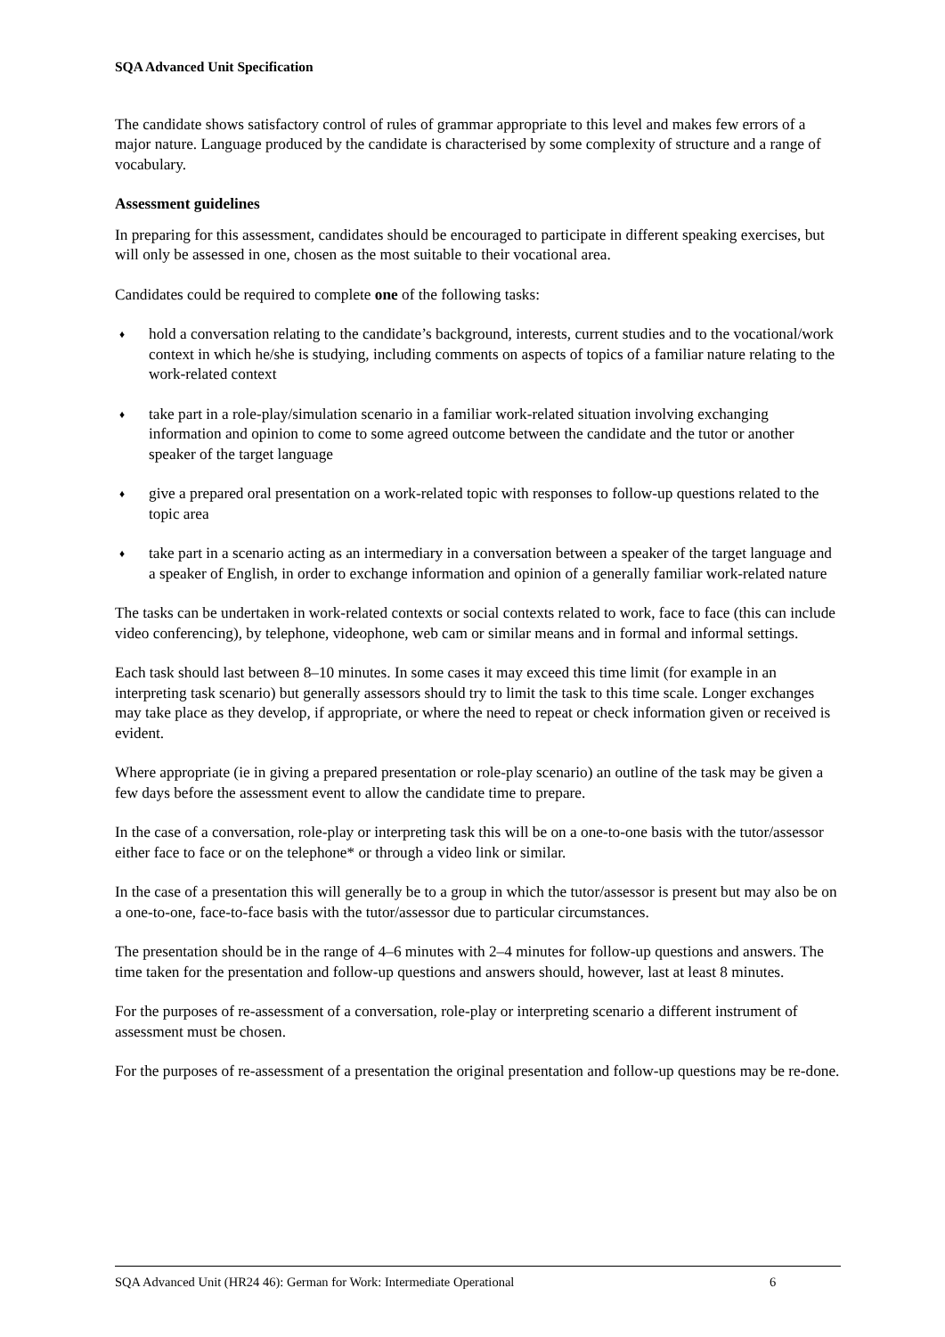SQA Advanced Unit Specification
The candidate shows satisfactory control of rules of grammar appropriate to this level and makes few errors of a major nature. Language produced by the candidate is characterised by some complexity of structure and a range of vocabulary.
Assessment guidelines
In preparing for this assessment, candidates should be encouraged to participate in different speaking exercises, but will only be assessed in one, chosen as the most suitable to their vocational area.
Candidates could be required to complete one of the following tasks:
♦ hold a conversation relating to the candidate’s background, interests, current studies and to the vocational/work context in which he/she is studying, including comments on aspects of topics of a familiar nature relating to the work-related context
♦ take part in a role-play/simulation scenario in a familiar work-related situation involving exchanging information and opinion to come to some agreed outcome between the candidate and the tutor or another speaker of the target language
♦ give a prepared oral presentation on a work-related topic with responses to follow-up questions related to the topic area
♦ take part in a scenario acting as an intermediary in a conversation between a speaker of the target language and a speaker of English, in order to exchange information and opinion of a generally familiar work-related nature
The tasks can be undertaken in work-related contexts or social contexts related to work, face to face (this can include video conferencing), by telephone, videophone, web cam or similar means and in formal and informal settings.
Each task should last between 8–10 minutes. In some cases it may exceed this time limit (for example in an interpreting task scenario) but generally assessors should try to limit the task to this time scale. Longer exchanges may take place as they develop, if appropriate, or where the need to repeat or check information given or received is evident.
Where appropriate (ie in giving a prepared presentation or role-play scenario) an outline of the task may be given a few days before the assessment event to allow the candidate time to prepare.
In the case of a conversation, role-play or interpreting task this will be on a one-to-one basis with the tutor/assessor either face to face or on the telephone* or through a video link or similar.
In the case of a presentation this will generally be to a group in which the tutor/assessor is present but may also be on a one-to-one, face-to-face basis with the tutor/assessor due to particular circumstances.
The presentation should be in the range of 4–6 minutes with 2–4 minutes for follow-up questions and answers. The time taken for the presentation and follow-up questions and answers should, however, last at least 8 minutes.
For the purposes of re-assessment of a conversation, role-play or interpreting scenario a different instrument of assessment must be chosen.
For the purposes of re-assessment of a presentation the original presentation and follow-up questions may be re-done.
SQA Advanced Unit (HR24 46): German for Work: Intermediate Operational 6